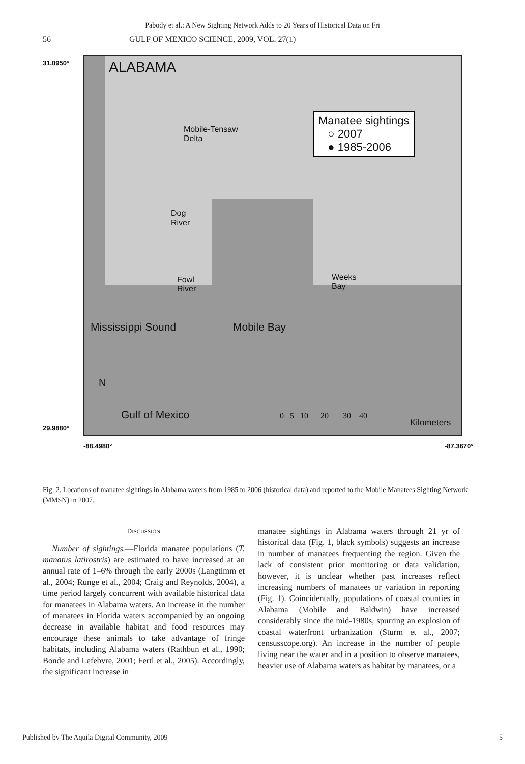Pabody et al.: A New Sighting Network Adds to 20 Years of Historical Data on Fri
56 GULF OF MEXICO SCIENCE, 2009, VOL. 27(1)
31.0950°
29.9880°
ALABAMA
Mobile-Tensaw
Delta
Manatee sightings
○ 2007
● 1985-2006
Dog
River
Fowl
River
Weeks
Bay
Mississippi Sound Mobile Bay
N
Gulf of Mexico
0 5 10 20 30 40
Kilometers
-88.4980° -87.3670°
Fig. 2. Locations of manatee sightings in Alabama waters from 1985 to 2006 (historical data) and reported to the Mobile Manatees Sighting Network (MMSN) in 2007.
DISCUSSION
Number of sightings.—Florida manatee populations (T. manatus latirostris) are estimated to have increased at an annual rate of 1–6% through the early 2000s (Langtimm et al., 2004; Runge et al., 2004; Craig and Reynolds, 2004), a time period largely concurrent with available historical data for manatees in Alabama waters. An increase in the number of manatees in Florida waters accompanied by an ongoing decrease in available habitat and food resources may encourage these animals to take advantage of fringe habitats, including Alabama waters (Rathbun et al., 1990; Bonde and Lefebvre, 2001; Fertl et al., 2005). Accordingly, the significant increase in
manatee sightings in Alabama waters through 21 yr of historical data (Fig. 1, black symbols) suggests an increase in number of manatees frequenting the region. Given the lack of consistent prior monitoring or data validation, however, it is unclear whether past increases reflect increasing numbers of manatees or variation in reporting (Fig. 1). Coincidentally, populations of coastal counties in Alabama (Mobile and Baldwin) have increased considerably since the mid-1980s, spurring an explosion of coastal waterfront urbanization (Sturm et al., 2007; censusscope.org). An increase in the number of people living near the water and in a position to observe manatees, heavier use of Alabama waters as habitat by manatees, or a
Published by The Aquila Digital Community, 2009 5